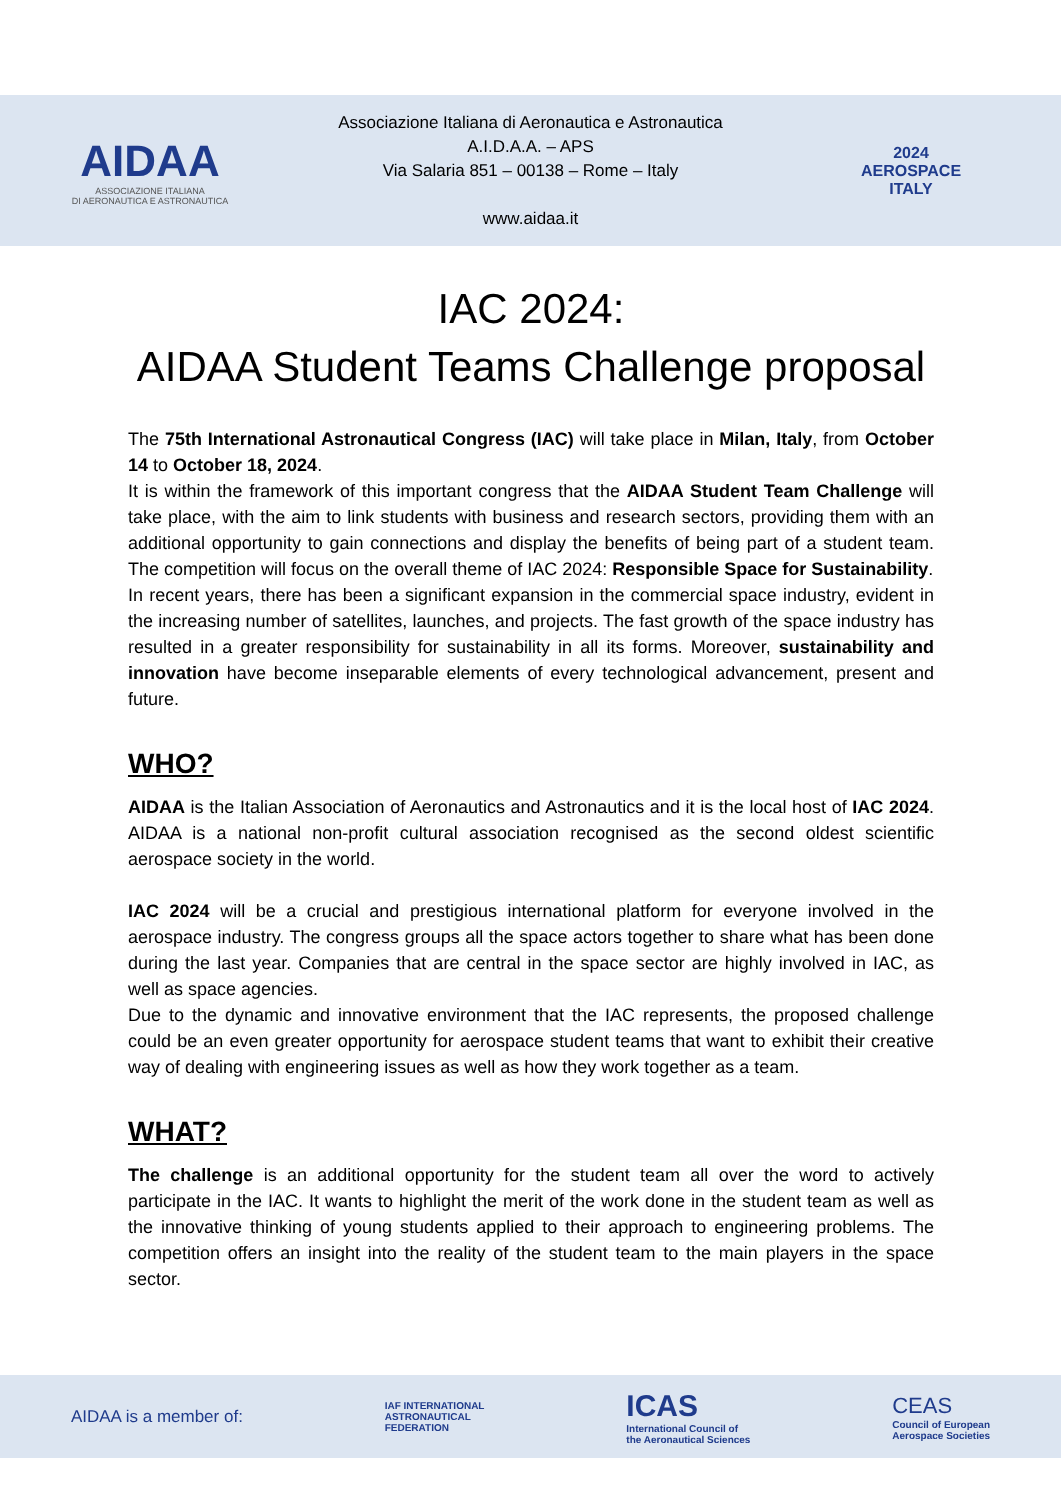AIDAA
ASSOCIAZIONE ITALIANA
DI AERONAUTICA E ASTRONAUTICA
Associazione Italiana di Aeronautica e Astronautica
A.I.D.A.A. – APS
Via Salaria 851 – 00138 – Rome – Italy
www.aidaa.it
2024
AEROSPACE
ITALY
IAC 2024:
AIDAA Student Teams Challenge proposal
The 75th International Astronautical Congress (IAC) will take place in Milan, Italy, from October 14 to October 18, 2024.
It is within the framework of this important congress that the AIDAA Student Team Challenge will take place, with the aim to link students with business and research sectors, providing them with an additional opportunity to gain connections and display the benefits of being part of a student team. The competition will focus on the overall theme of IAC 2024: Responsible Space for Sustainability.
In recent years, there has been a significant expansion in the commercial space industry, evident in the increasing number of satellites, launches, and projects. The fast growth of the space industry has resulted in a greater responsibility for sustainability in all its forms. Moreover, sustainability and innovation have become inseparable elements of every technological advancement, present and future.
WHO?
AIDAA is the Italian Association of Aeronautics and Astronautics and it is the local host of IAC 2024. AIDAA is a national non-profit cultural association recognised as the second oldest scientific aerospace society in the world.
IAC 2024 will be a crucial and prestigious international platform for everyone involved in the aerospace industry. The congress groups all the space actors together to share what has been done during the last year. Companies that are central in the space sector are highly involved in IAC, as well as space agencies.
Due to the dynamic and innovative environment that the IAC represents, the proposed challenge could be an even greater opportunity for aerospace student teams that want to exhibit their creative way of dealing with engineering issues as well as how they work together as a team.
WHAT?
The challenge is an additional opportunity for the student team all over the word to actively participate in the IAC. It wants to highlight the merit of the work done in the student team as well as the innovative thinking of young students applied to their approach to engineering problems. The competition offers an insight into the reality of the student team to the main players in the space sector.
AIDAA is a member of: IAF INTERNATIONAL
ASTRONAUTICAL
FEDERATION ICAS
International Council of
the Aeronautical Sciences CEAS
Council of European
Aerospace Societies